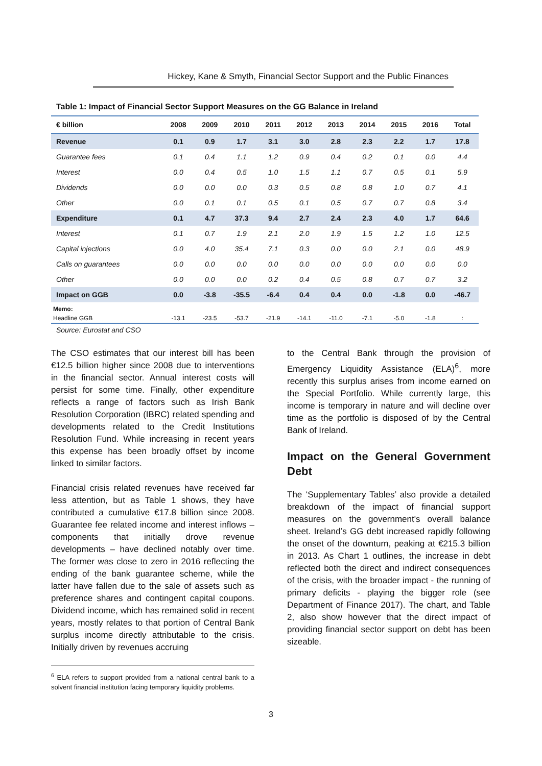Hickey, Kane & Smyth, Financial Sector Support and the Public Finances
Table 1: Impact of Financial Sector Support Measures on the GG Balance in Ireland
| € billion | 2008 | 2009 | 2010 | 2011 | 2012 | 2013 | 2014 | 2015 | 2016 | Total |
| --- | --- | --- | --- | --- | --- | --- | --- | --- | --- | --- |
| Revenue | 0.1 | 0.9 | 1.7 | 3.1 | 3.0 | 2.8 | 2.3 | 2.2 | 1.7 | 17.8 |
| Guarantee fees | 0.1 | 0.4 | 1.1 | 1.2 | 0.9 | 0.4 | 0.2 | 0.1 | 0.0 | 4.4 |
| Interest | 0.0 | 0.4 | 0.5 | 1.0 | 1.5 | 1.1 | 0.7 | 0.5 | 0.1 | 5.9 |
| Dividends | 0.0 | 0.0 | 0.0 | 0.3 | 0.5 | 0.8 | 0.8 | 1.0 | 0.7 | 4.1 |
| Other | 0.0 | 0.1 | 0.1 | 0.5 | 0.1 | 0.5 | 0.7 | 0.7 | 0.8 | 3.4 |
| Expenditure | 0.1 | 4.7 | 37.3 | 9.4 | 2.7 | 2.4 | 2.3 | 4.0 | 1.7 | 64.6 |
| Interest | 0.1 | 0.7 | 1.9 | 2.1 | 2.0 | 1.9 | 1.5 | 1.2 | 1.0 | 12.5 |
| Capital injections | 0.0 | 4.0 | 35.4 | 7.1 | 0.3 | 0.0 | 0.0 | 2.1 | 0.0 | 48.9 |
| Calls on guarantees | 0.0 | 0.0 | 0.0 | 0.0 | 0.0 | 0.0 | 0.0 | 0.0 | 0.0 | 0.0 |
| Other | 0.0 | 0.0 | 0.0 | 0.2 | 0.4 | 0.5 | 0.8 | 0.7 | 0.7 | 3.2 |
| Impact on GGB | 0.0 | -3.8 | -35.5 | -6.4 | 0.4 | 0.4 | 0.0 | -1.8 | 0.0 | -46.7 |
| Memo: | | | | | | | | | | |
| Headline GGB | -13.1 | -23.5 | -53.7 | -21.9 | -14.1 | -11.0 | -7.1 | -5.0 | -1.8 | : |
Source: Eurostat and CSO
The CSO estimates that our interest bill has been €12.5 billion higher since 2008 due to interventions in the financial sector. Annual interest costs will persist for some time. Finally, other expenditure reflects a range of factors such as Irish Bank Resolution Corporation (IBRC) related spending and developments related to the Credit Institutions Resolution Fund. While increasing in recent years this expense has been broadly offset by income linked to similar factors.
Financial crisis related revenues have received far less attention, but as Table 1 shows, they have contributed a cumulative €17.8 billion since 2008. Guarantee fee related income and interest inflows – components that initially drove revenue developments – have declined notably over time. The former was close to zero in 2016 reflecting the ending of the bank guarantee scheme, while the latter have fallen due to the sale of assets such as preference shares and contingent capital coupons. Dividend income, which has remained solid in recent years, mostly relates to that portion of Central Bank surplus income directly attributable to the crisis. Initially driven by revenues accruing
to the Central Bank through the provision of Emergency Liquidity Assistance (ELA)<sup>6</sup>, more recently this surplus arises from income earned on the Special Portfolio. While currently large, this income is temporary in nature and will decline over time as the portfolio is disposed of by the Central Bank of Ireland.
Impact on the General Government Debt
The ‘Supplementary Tables’ also provide a detailed breakdown of the impact of financial support measures on the government's overall balance sheet. Ireland’s GG debt increased rapidly following the onset of the downturn, peaking at €215.3 billion in 2013. As Chart 1 outlines, the increase in debt reflected both the direct and indirect consequences of the crisis, with the broader impact - the running of primary deficits - playing the bigger role (see Department of Finance 2017). The chart, and Table 2, also show however that the direct impact of providing financial sector support on debt has been sizeable.
<sup>6</sup> ELA refers to support provided from a national central bank to a solvent financial institution facing temporary liquidity problems.
3